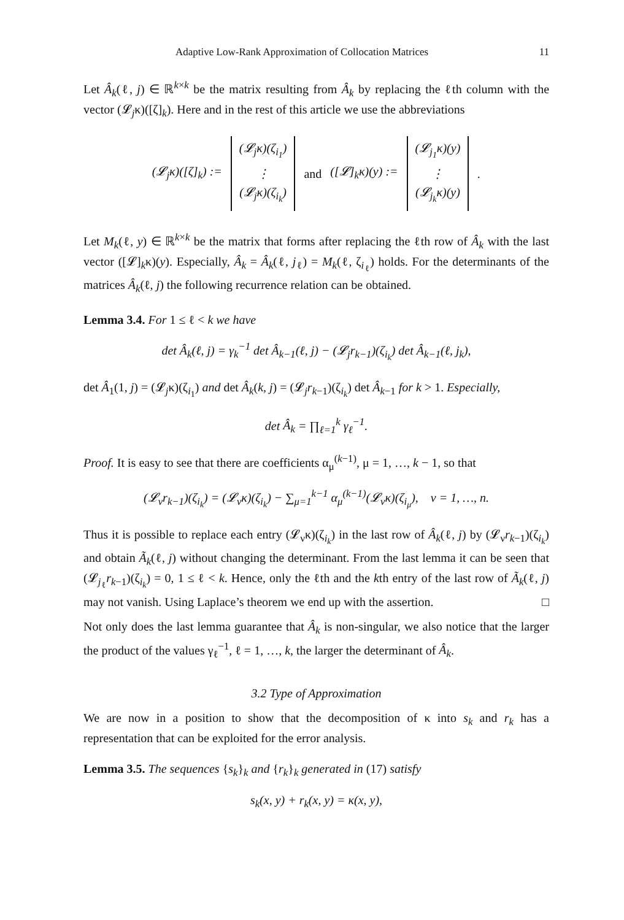Adaptive Low-Rank Approximation of Collocation Matrices 11
Let Â<sub>k</sub>(ℓ, j) ∈ ℝ<sup>k×k</sup> be the matrix resulting from Â<sub>k</sub> by replacing the ℓth column with the vector (𝓛<sub>j</sub>κ)([ζ]<sub>k</sub>). Here and in the rest of this article we use the abbreviations
(𝓛<sub>j</sub>κ)([ζ]<sub>k</sub>) := (𝓛<sub>j</sub>κ)(ζ<sub>i<sub>1</sub></sub>) ⋮ (𝓛<sub>j</sub>κ)(ζ<sub>i<sub>k</sub></sub>) and ([𝓛]<sub>k</sub>κ)(y) := (𝓛<sub>j<sub>1</sub></sub>κ)(y) ⋮ (𝓛<sub>j<sub>k</sub></sub>κ)(y).
Let M<sub>k</sub>(ℓ, y) ∈ ℝ<sup>k×k</sup> be the matrix that forms after replacing the ℓth row of Â<sub>k</sub> with the last vector ([𝓛]<sub>k</sub>κ)(y). Especially, Â<sub>k</sub> = Â<sub>k</sub>(ℓ, j<sub>ℓ</sub>) = M<sub>k</sub>(ℓ, ζ<sub>i<sub>ℓ</sub></sub>) holds. For the determinants of the matrices Â<sub>k</sub>(ℓ, j) the following recurrence relation can be obtained.
Lemma 3.4. For 1 ≤ ℓ < k we have
det Â<sub>k</sub>(ℓ, j) = γ<sub>k</sub><sup>−1</sup> det Â<sub>k−1</sub>(ℓ, j) − (𝓛<sub>j</sub>r<sub>k−1</sub>)(ζ<sub>i<sub>k</sub></sub>) det Â<sub>k−1</sub>(ℓ, j<sub>k</sub>),
det Â<sub>1</sub>(1, j) = (𝓛<sub>j</sub>κ)(ζ<sub>i<sub>1</sub></sub>) and det Â<sub>k</sub>(k, j) = (𝓛<sub>j</sub>r<sub>k−1</sub>)(ζ<sub>i<sub>k</sub></sub>) det Â<sub>k−1</sub> for k > 1. Especially,
det Â<sub>k</sub> = ∏<sub>ℓ=1</sub><sup>k</sup> γ<sub>ℓ</sub><sup>−1</sup>.
Proof. It is easy to see that there are coefficients α<sub>μ</sub><sup>(k−1)</sup>, μ = 1, …, k − 1, so that
(𝓛<sub>ν</sub>r<sub>k−1</sub>)(ζ<sub>i<sub>k</sub></sub>) = (𝓛<sub>ν</sub>κ)(ζ<sub>i<sub>k</sub></sub>) − ∑<sub>μ=1</sub><sup>k−1</sup> α<sub>μ</sub><sup>(k−1)</sup>(𝓛<sub>ν</sub>κ)(ζ<sub>i<sub>μ</sub></sub>), ν = 1, …, n.
Thus it is possible to replace each entry (𝓛<sub>ν</sub>κ)(ζ<sub>i<sub>k</sub></sub>) in the last row of Â<sub>k</sub>(ℓ, j) by (𝓛<sub>ν</sub>r<sub>k−1</sub>)(ζ<sub>i<sub>k</sub></sub>) and obtain Ã<sub>k</sub>(ℓ, j) without changing the determinant. From the last lemma it can be seen that (𝓛<sub>j<sub>ℓ</sub></sub>r<sub>k−1</sub>)(ζ<sub>i<sub>k</sub></sub>) = 0, 1 ≤ ℓ < k. Hence, only the ℓth and the kth entry of the last row of Ã<sub>k</sub>(ℓ, j) may not vanish. Using Laplace’s theorem we end up with the assertion. □
Not only does the last lemma guarantee that Â<sub>k</sub> is non-singular, we also notice that the larger the product of the values γ<sub>ℓ</sub><sup>−1</sup>, ℓ = 1, …, k, the larger the determinant of Â<sub>k</sub>.
3.2 Type of Approximation
We are now in a position to show that the decomposition of κ into s<sub>k</sub> and r<sub>k</sub> has a representation that can be exploited for the error analysis.
Lemma 3.5. The sequences {s<sub>k</sub>}<sub>k</sub> and {r<sub>k</sub>}<sub>k</sub> generated in (17) satisfy
s<sub>k</sub>(x, y) + r<sub>k</sub>(x, y) = κ(x, y),